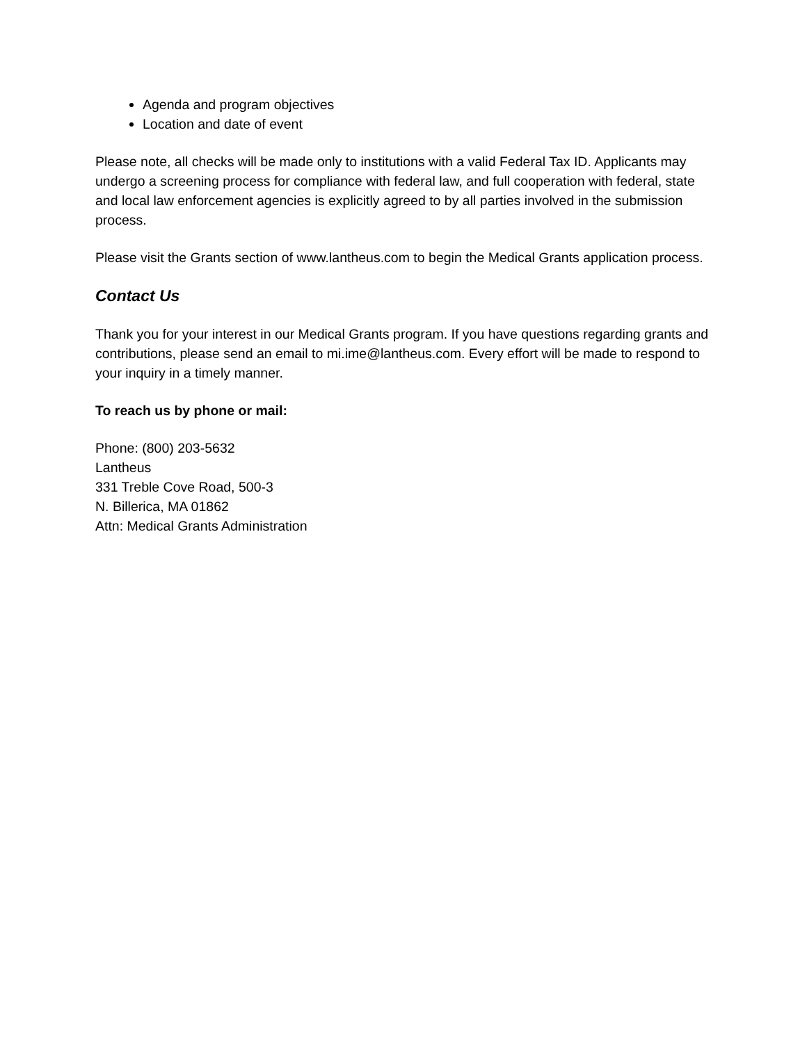Agenda and program objectives
Location and date of event
Please note, all checks will be made only to institutions with a valid Federal Tax ID. Applicants may undergo a screening process for compliance with federal law, and full cooperation with federal, state and local law enforcement agencies is explicitly agreed to by all parties involved in the submission process.
Please visit the Grants section of www.lantheus.com to begin the Medical Grants application process.
Contact Us
Thank you for your interest in our Medical Grants program. If you have questions regarding grants and contributions, please send an email to mi.ime@lantheus.com. Every effort will be made to respond to your inquiry in a timely manner.
To reach us by phone or mail:
Phone: (800) 203-5632
Lantheus
331 Treble Cove Road, 500-3
N. Billerica, MA 01862
Attn: Medical Grants Administration